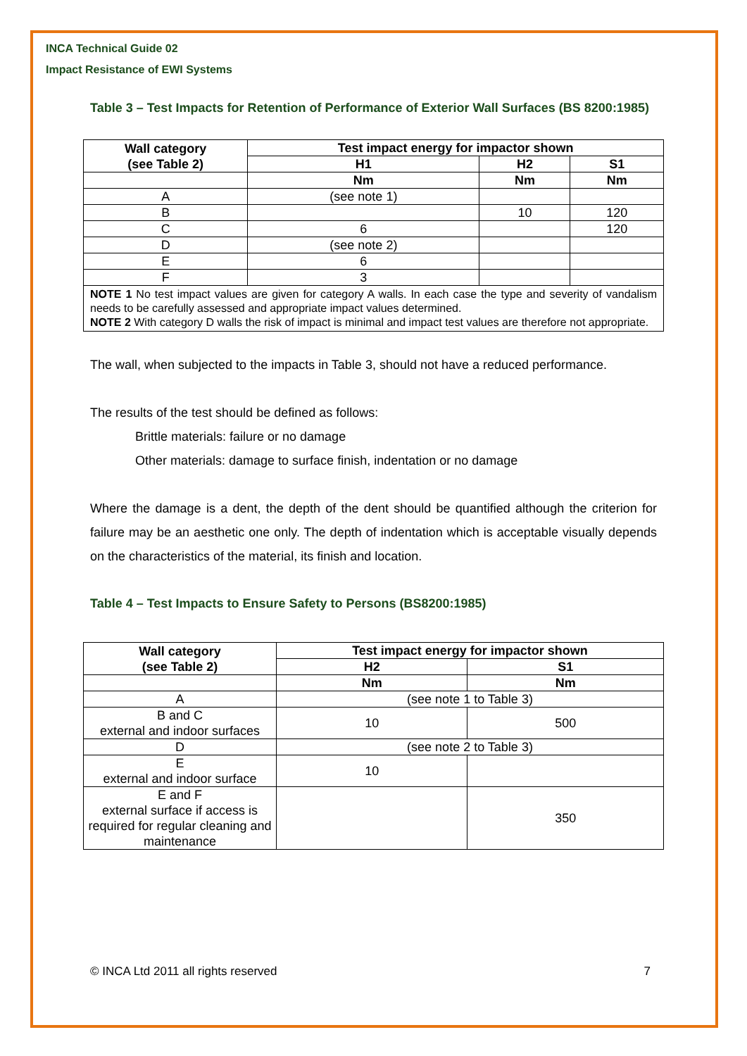INCA Technical Guide 02
Impact Resistance of EWI Systems
Table 3 – Test Impacts for Retention of Performance of Exterior Wall Surfaces (BS 8200:1985)
| Wall category (see Table 2) | Test impact energy for impactor shown | | |
| --- | --- | --- | --- |
| | H1 | H2 | S1 |
| | Nm | Nm | Nm |
| A | (see note 1) | | |
| B | | 10 | 120 |
| C | 6 | | 120 |
| D | (see note 2) | | |
| E | 6 | | |
| F | 3 | | |
| NOTE 1 No test impact values are given for category A walls. In each case the type and severity of vandalism needs to be carefully assessed and appropriate impact values determined. NOTE 2 With category D walls the risk of impact is minimal and impact test values are therefore not appropriate. | | | |
The wall, when subjected to the impacts in Table 3, should not have a reduced performance.
The results of the test should be defined as follows:
Brittle materials: failure or no damage
Other materials: damage to surface finish, indentation or no damage
Where the damage is a dent, the depth of the dent should be quantified although the criterion for failure may be an aesthetic one only. The depth of indentation which is acceptable visually depends on the characteristics of the material, its finish and location.
Table 4 – Test Impacts to Ensure Safety to Persons (BS8200:1985)
| Wall category (see Table 2) | Test impact energy for impactor shown | |
| --- | --- | --- |
| | H2 | S1 |
| | Nm | Nm |
| A | (see note 1 to Table 3) | |
| B and C external and indoor surfaces | 10 | 500 |
| D | (see note 2 to Table 3) | |
| E external and indoor surface | 10 | |
| E and F external surface if access is required for regular cleaning and maintenance | | 350 |
© INCA Ltd 2011 all rights reserved 7